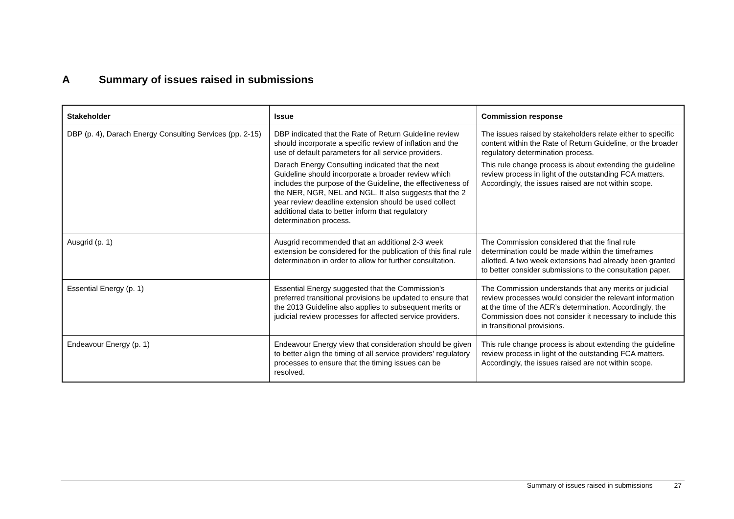A Summary of issues raised in submissions
| Stakeholder | Issue | Commission response |
| --- | --- | --- |
| DBP (p. 4), Darach Energy Consulting Services (pp. 2-15) | DBP indicated that the Rate of Return Guideline review should incorporate a specific review of inflation and the use of default parameters for all service providers. Darach Energy Consulting indicated that the next Guideline should incorporate a broader review which includes the purpose of the Guideline, the effectiveness of the NER, NGR, NEL and NGL. It also suggests that the 2 year review deadline extension should be used collect additional data to better inform that regulatory determination process. | The issues raised by stakeholders relate either to specific content within the Rate of Return Guideline, or the broader regulatory determination process. This rule change process is about extending the guideline review process in light of the outstanding FCA matters. Accordingly, the issues raised are not within scope. |
| Ausgrid (p. 1) | Ausgrid recommended that an additional 2-3 week extension be considered for the publication of this final rule determination in order to allow for further consultation. | The Commission considered that the final rule determination could be made within the timeframes allotted. A two week extensions had already been granted to better consider submissions to the consultation paper. |
| Essential Energy (p. 1) | Essential Energy suggested that the Commission's preferred transitional provisions be updated to ensure that the 2013 Guideline also applies to subsequent merits or judicial review processes for affected service providers. | The Commission understands that any merits or judicial review processes would consider the relevant information at the time of the AER’s determination. Accordingly, the Commission does not consider it necessary to include this in transitional provisions. |
| Endeavour Energy (p. 1) | Endeavour Energy view that consideration should be given to better align the timing of all service providers' regulatory processes to ensure that the timing issues can be resolved. | This rule change process is about extending the guideline review process in light of the outstanding FCA matters. Accordingly, the issues raised are not within scope. |
Summary of issues raised in submissions 27